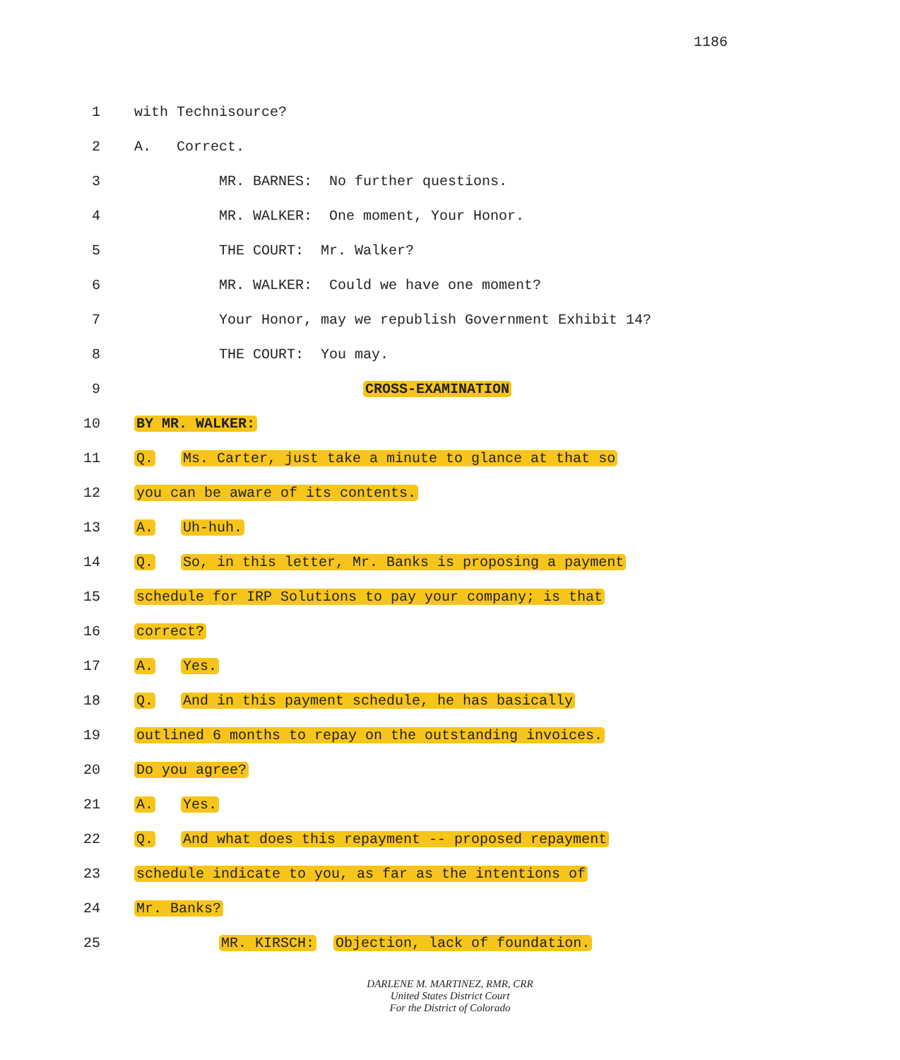1186
1 with Technisource?
2 A. Correct.
3 MR. BARNES: No further questions.
4 MR. WALKER: One moment, Your Honor.
5 THE COURT: Mr. Walker?
6 MR. WALKER: Could we have one moment?
7 Your Honor, may we republish Government Exhibit 14?
8 THE COURT: You may.
9 CROSS-EXAMINATION
10 BY MR. WALKER:
11 Q. Ms. Carter, just take a minute to glance at that so
12 you can be aware of its contents.
13 A. Uh-huh.
14 Q. So, in this letter, Mr. Banks is proposing a payment
15 schedule for IRP Solutions to pay your company; is that
16 correct?
17 A. Yes.
18 Q. And in this payment schedule, he has basically
19 outlined 6 months to repay on the outstanding invoices.
20 Do you agree?
21 A. Yes.
22 Q. And what does this repayment -- proposed repayment
23 schedule indicate to you, as far as the intentions of
24 Mr. Banks?
25 MR. KIRSCH: Objection, lack of foundation.
DARLENE M. MARTINEZ, RMR, CRR
United States District Court
For the District of Colorado